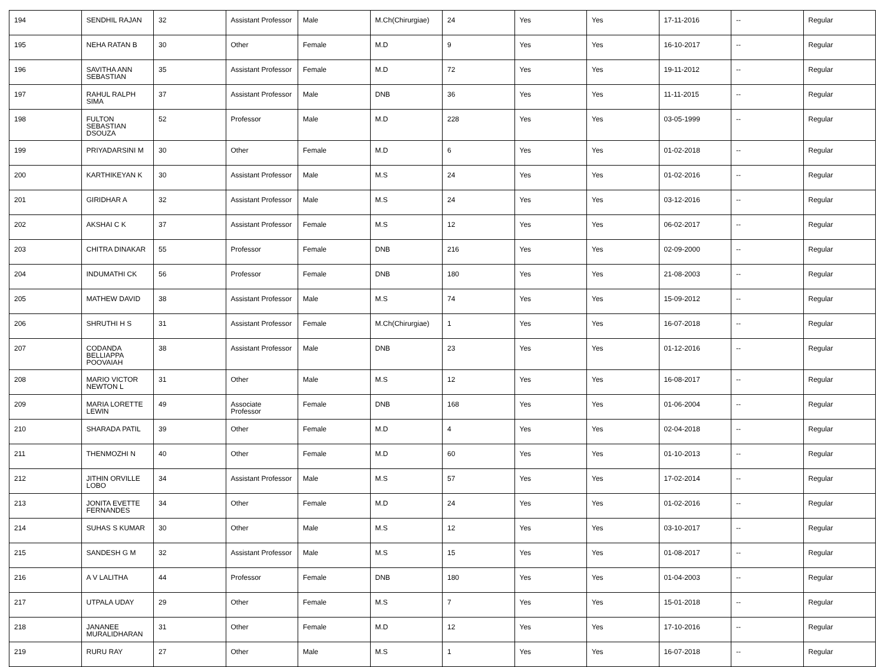| 194 | SENDHIL RAJAN | 32 | Assistant Professor | Male | M.Ch(Chirurgiae) | 24 | Yes | Yes | 17-11-2016 | -- | Regular |
| 195 | NEHA RATAN B | 30 | Other | Female | M.D | 9 | Yes | Yes | 16-10-2017 | -- | Regular |
| 196 | SAVITHA ANN SEBASTIAN | 35 | Assistant Professor | Female | M.D | 72 | Yes | Yes | 19-11-2012 | -- | Regular |
| 197 | RAHUL RALPH SIMA | 37 | Assistant Professor | Male | DNB | 36 | Yes | Yes | 11-11-2015 | -- | Regular |
| 198 | FULTON SEBASTIAN DSOUZA | 52 | Professor | Male | M.D | 228 | Yes | Yes | 03-05-1999 | -- | Regular |
| 199 | PRIYADARSINI M | 30 | Other | Female | M.D | 6 | Yes | Yes | 01-02-2018 | -- | Regular |
| 200 | KARTHIKEYAN K | 30 | Assistant Professor | Male | M.S | 24 | Yes | Yes | 01-02-2016 | -- | Regular |
| 201 | GIRIDHAR A | 32 | Assistant Professor | Male | M.S | 24 | Yes | Yes | 03-12-2016 | -- | Regular |
| 202 | AKSHAI C K | 37 | Assistant Professor | Female | M.S | 12 | Yes | Yes | 06-02-2017 | -- | Regular |
| 203 | CHITRA DINAKAR | 55 | Professor | Female | DNB | 216 | Yes | Yes | 02-09-2000 | -- | Regular |
| 204 | INDUMATHI CK | 56 | Professor | Female | DNB | 180 | Yes | Yes | 21-08-2003 | -- | Regular |
| 205 | MATHEW DAVID | 38 | Assistant Professor | Male | M.S | 74 | Yes | Yes | 15-09-2012 | -- | Regular |
| 206 | SHRUTHI H S | 31 | Assistant Professor | Female | M.Ch(Chirurgiae) | 1 | Yes | Yes | 16-07-2018 | -- | Regular |
| 207 | CODANDA BELLIAPPA POOVAIAH | 38 | Assistant Professor | Male | DNB | 23 | Yes | Yes | 01-12-2016 | -- | Regular |
| 208 | MARIO VICTOR NEWTON L | 31 | Other | Male | M.S | 12 | Yes | Yes | 16-08-2017 | -- | Regular |
| 209 | MARIA LORETTE LEWIN | 49 | Associate Professor | Female | DNB | 168 | Yes | Yes | 01-06-2004 | -- | Regular |
| 210 | SHARADA PATIL | 39 | Other | Female | M.D | 4 | Yes | Yes | 02-04-2018 | -- | Regular |
| 211 | THENMOZHI N | 40 | Other | Female | M.D | 60 | Yes | Yes | 01-10-2013 | -- | Regular |
| 212 | JITHIN ORVILLE LOBO | 34 | Assistant Professor | Male | M.S | 57 | Yes | Yes | 17-02-2014 | -- | Regular |
| 213 | JONITA EVETTE FERNANDES | 34 | Other | Female | M.D | 24 | Yes | Yes | 01-02-2016 | -- | Regular |
| 214 | SUHAS S KUMAR | 30 | Other | Male | M.S | 12 | Yes | Yes | 03-10-2017 | -- | Regular |
| 215 | SANDESH G M | 32 | Assistant Professor | Male | M.S | 15 | Yes | Yes | 01-08-2017 | -- | Regular |
| 216 | A V LALITHA | 44 | Professor | Female | DNB | 180 | Yes | Yes | 01-04-2003 | -- | Regular |
| 217 | UTPALA UDAY | 29 | Other | Female | M.S | 7 | Yes | Yes | 15-01-2018 | -- | Regular |
| 218 | JANANEE MURALIDHARAN | 31 | Other | Female | M.D | 12 | Yes | Yes | 17-10-2016 | -- | Regular |
| 219 | RURU RAY | 27 | Other | Male | M.S | 1 | Yes | Yes | 16-07-2018 | -- | Regular |